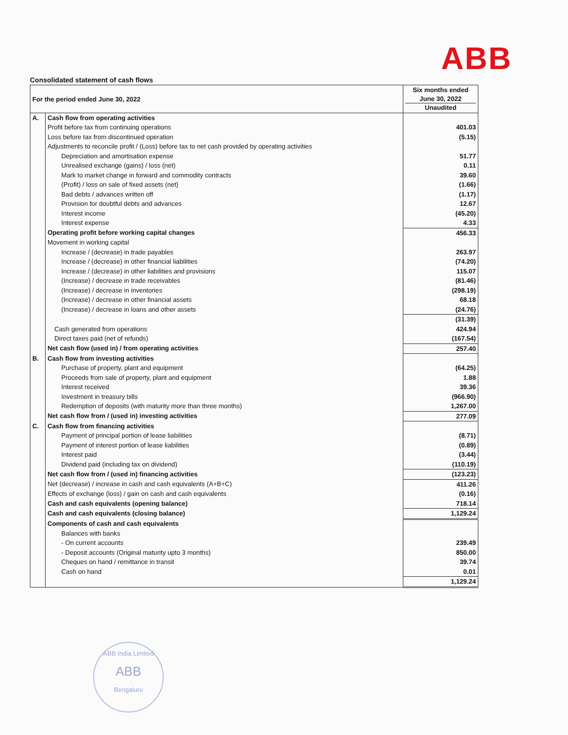ABB
Consolidated statement of cash flows
| For the period ended June 30, 2022 | | Six months ended June 30, 2022 Unaudited |
| A. | Cash flow from operating activities | |
| | Profit before tax from continuing operations | 401.03 |
| | Loss before tax from discontinued operation | (5.15) |
| | Adjustments to reconcile profit / (Loss) before tax to net cash provided by operating activities | |
| | Depreciation and amortisation expense | 51.77 |
| | Unrealised exchange (gains) / loss (net) | 0.11 |
| | Mark to market change in forward and commodity contracts | 39.60 |
| | (Profit) / loss on sale of fixed assets (net) | (1.66) |
| | Bad debts / advances written off | (1.17) |
| | Provision for doubtful debts and advances | 12.67 |
| | Interest income | (45.20) |
| | Interest expense | 4.33 |
| | Operating profit before working capital changes | 456.33 |
| | Movement in working capital | |
| | Increase / (decrease) in trade payables | 263.97 |
| | Increase / (decrease) in other financial liabilities | (74.20) |
| | Increase / (decrease) in other liabilities and provisions | 115.07 |
| | (Increase) / decrease in trade receivables | (81.46) |
| | (Increase) / decrease in inventories | (298.19) |
| | (Increase) / decrease in other financial assets | 68.18 |
| | (Increase) / decrease in loans and other assets | (24.76) |
| | | (31.39) |
| | Cash generated from operations | 424.94 |
| | Direct taxes paid (net of refunds) | (167.54) |
| | Net cash flow (used in) / from operating activities | 257.40 |
| B. | Cash flow from investing activities | |
| | Purchase of property, plant and equipment | (64.25) |
| | Proceeds from sale of property, plant and equipment | 1.88 |
| | Interest received | 39.36 |
| | Investment in treasury bills | (966.90) |
| | Redemption of deposits (with maturity more than three months) | 1,267.00 |
| | Net cash flow from / (used in) investing activities | 277.09 |
| C. | Cash flow from financing activities | |
| | Payment of principal portion of lease liabilities | (8.71) |
| | Payment of interest portion of lease liabilities | (0.89) |
| | Interest paid | (3.44) |
| | Dividend paid (including tax on dividend) | (110.19) |
| | Net cash flow from / (used in) financing activities | (123.23) |
| | Net (decrease) / increase in cash and cash equivalents (A+B+C) | 411.26 |
| | Effects of exchange (loss) / gain on cash and cash equivalents | (0.16) |
| | Cash and cash equivalents (opening balance) | 718.14 |
| | Cash and cash equivalents (closing balance) | 1,129.24 |
| | Components of cash and cash equivalents | |
| | Balances with banks | |
| | - On current accounts | 239.49 |
| | - Deposit accounts (Original maturity upto 3 months) | 850.00 |
| | Cheques on hand / remittance in transit | 39.74 |
| | Cash on hand | 0.01 |
| | | 1,129.24 |
ABB India Limited
ABB
Bengaluru